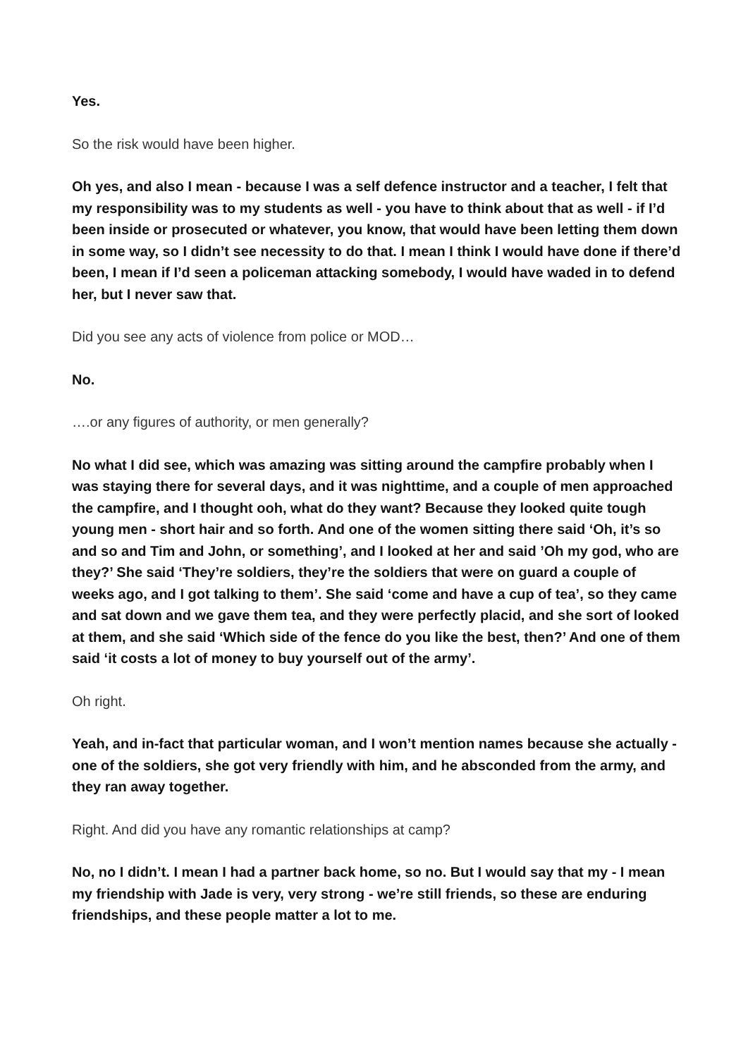Yes.
So the risk would have been higher.
Oh yes, and also I mean - because I was a self defence instructor and a teacher, I felt that my responsibility was to my students as well - you have to think about that as well - if I’d been inside or prosecuted or whatever, you know, that would have been letting them down in some way, so I didn’t see necessity to do that. I mean I think I would have done if there’d been, I mean if I’d seen a policeman attacking somebody, I would have waded in to defend her, but I never saw that.
Did you see any acts of violence from police or MOD…
No.
….or any figures of authority, or men generally?
No what I did see, which was amazing was sitting around the campfire probably when I was staying there for several days, and it was nighttime, and a couple of men approached the campfire, and I thought ooh, what do they want? Because they looked quite tough young men - short hair and so forth. And one of the women sitting there said ‘Oh, it’s so and so and Tim and John, or something’, and I looked at her and said ’Oh my god, who are they?’ She said ‘They’re soldiers, they’re the soldiers that were on guard a couple of weeks ago, and I got talking to them’. She said ‘come and have a cup of tea’, so they came and sat down and we gave them tea, and they were perfectly placid, and she sort of looked at them, and she said ‘Which side of the fence do you like the best, then?’ And one of them said ‘it costs a lot of money to buy yourself out of the army’.
Oh right.
Yeah, and in-fact that particular woman, and I won’t mention names because she actually - one of the soldiers, she got very friendly with him, and he absconded from the army, and they ran away together.
Right. And did you have any romantic relationships at camp?
No, no I didn’t. I mean I had a partner back home, so no. But I would say that my - I mean my friendship with Jade is very, very strong - we’re still friends, so these are enduring friendships, and these people matter a lot to me.